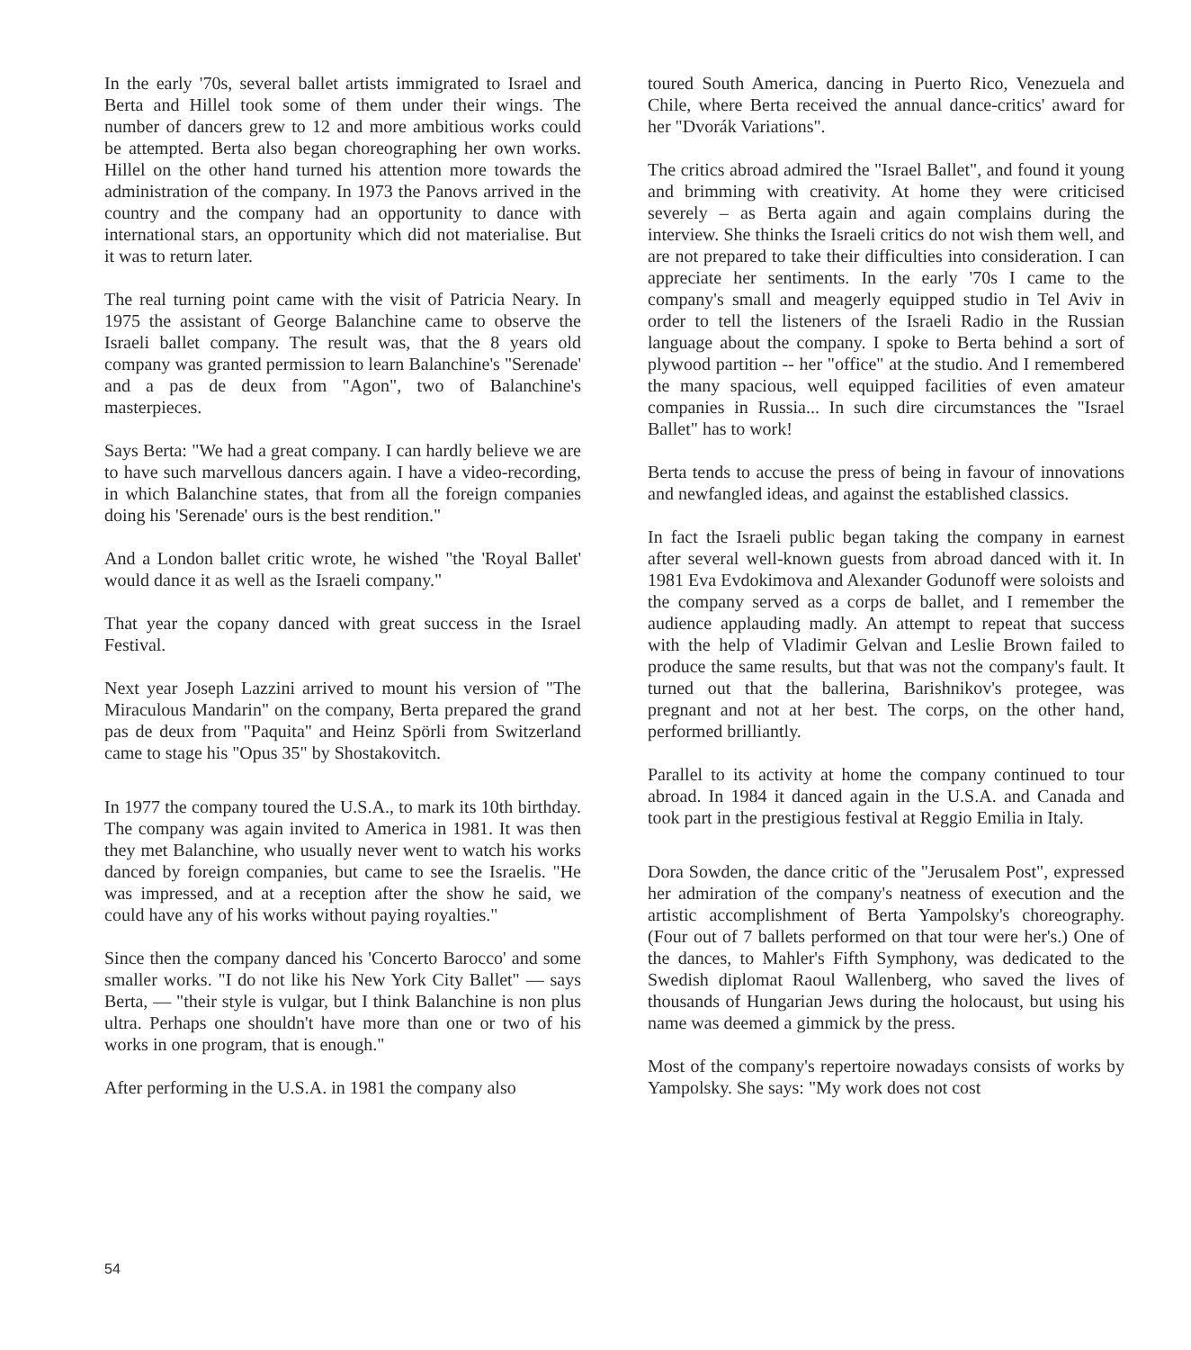In the early '70s, several ballet artists immigrated to Israel and Berta and Hillel took some of them under their wings. The number of dancers grew to 12 and more ambitious works could be attempted. Berta also began choreographing her own works. Hillel on the other hand turned his attention more towards the administration of the company. In 1973 the Panovs arrived in the country and the company had an opportunity to dance with international stars, an opportunity which did not materialise. But it was to return later.
The real turning point came with the visit of Patricia Neary. In 1975 the assistant of George Balanchine came to observe the Israeli ballet company. The result was, that the 8 years old company was granted permission to learn Balanchine's "Serenade' and a pas de deux from "Agon", two of Balanchine's masterpieces.
Says Berta: "We had a great company. I can hardly believe we are to have such marvellous dancers again. I have a video-recording, in which Balanchine states, that from all the foreign companies doing his 'Serenade' ours is the best rendition."
And a London ballet critic wrote, he wished "the 'Royal Ballet' would dance it as well as the Israeli company."
That year the copany danced with great success in the Israel Festival.
Next year Joseph Lazzini arrived to mount his version of "The Miraculous Mandarin" on the company, Berta prepared the grand pas de deux from "Paquita" and Heinz Spörli from Switzerland came to stage his "Opus 35" by Shostakovitch.
In 1977 the company toured the U.S.A., to mark its 10th birthday. The company was again invited to America in 1981. It was then they met Balanchine, who usually never went to watch his works danced by foreign companies, but came to see the Israelis. "He was impressed, and at a reception after the show he said, we could have any of his works without paying royalties."
Since then the company danced his 'Concerto Barocco' and some smaller works. "I do not like his New York City Ballet" — says Berta, — "their style is vulgar, but I think Balanchine is non plus ultra. Perhaps one shouldn't have more than one or two of his works in one program, that is enough."
After performing in the U.S.A. in 1981 the company also
toured South America, dancing in Puerto Rico, Venezuela and Chile, where Berta received the annual dance-critics' award for her "Dvorák Variations".
The critics abroad admired the "Israel Ballet", and found it young and brimming with creativity. At home they were criticised severely – as Berta again and again complains during the interview. She thinks the Israeli critics do not wish them well, and are not prepared to take their difficulties into consideration. I can appreciate her sentiments. In the early '70s I came to the company's small and meagerly equipped studio in Tel Aviv in order to tell the listeners of the Israeli Radio in the Russian language about the company. I spoke to Berta behind a sort of plywood partition -- her "office" at the studio. And I remembered the many spacious, well equipped facilities of even amateur companies in Russia... In such dire circumstances the "Israel Ballet" has to work!
Berta tends to accuse the press of being in favour of innovations and newfangled ideas, and against the established classics.
In fact the Israeli public began taking the company in earnest after several well-known guests from abroad danced with it. In 1981 Eva Evdokimova and Alexander Godunoff were soloists and the company served as a corps de ballet, and I remember the audience applauding madly. An attempt to repeat that success with the help of Vladimir Gelvan and Leslie Brown failed to produce the same results, but that was not the company's fault. It turned out that the ballerina, Barishnikov's protegee, was pregnant and not at her best. The corps, on the other hand, performed brilliantly.
Parallel to its activity at home the company continued to tour abroad. In 1984 it danced again in the U.S.A. and Canada and took part in the prestigious festival at Reggio Emilia in Italy.
Dora Sowden, the dance critic of the "Jerusalem Post", expressed her admiration of the company's neatness of execution and the artistic accomplishment of Berta Yampolsky's choreography. (Four out of 7 ballets performed on that tour were her's.) One of the dances, to Mahler's Fifth Symphony, was dedicated to the Swedish diplomat Raoul Wallenberg, who saved the lives of thousands of Hungarian Jews during the holocaust, but using his name was deemed a gimmick by the press.
Most of the company's repertoire nowadays consists of works by Yampolsky. She says: "My work does not cost
54